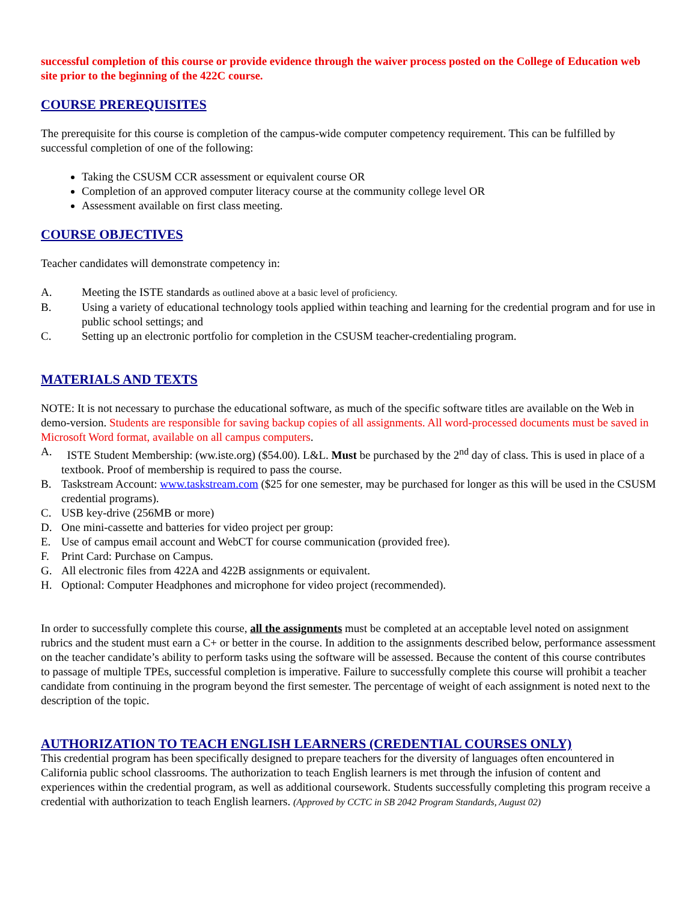successful completion of this course or provide evidence through the waiver process posted on the College of Education web site prior to the beginning of the 422C course.
COURSE PREREQUISITES
The prerequisite for this course is completion of the campus-wide computer competency requirement. This can be fulfilled by successful completion of one of the following:
Taking the CSUSM CCR assessment or equivalent course OR
Completion of an approved computer literacy course at the community college level OR
Assessment available on first class meeting.
COURSE OBJECTIVES
Teacher candidates will demonstrate competency in:
A. Meeting the ISTE standards as outlined above at a basic level of proficiency.
B. Using a variety of educational technology tools applied within teaching and learning for the credential program and for use in public school settings; and
C. Setting up an electronic portfolio for completion in the CSUSM teacher-credentialing program.
MATERIALS AND TEXTS
NOTE: It is not necessary to purchase the educational software, as much of the specific software titles are available on the Web in demo-version. Students are responsible for saving backup copies of all assignments. All word-processed documents must be saved in Microsoft Word format, available on all campus computers.
A. ISTE Student Membership: (ww.iste.org) ($54.00). L&L. Must be purchased by the 2<sup>nd</sup> day of class. This is used in place of a textbook. Proof of membership is required to pass the course.
B. Taskstream Account: www.taskstream.com ($25 for one semester, may be purchased for longer as this will be used in the CSUSM credential programs).
C. USB key-drive (256MB or more)
D. One mini-cassette and batteries for video project per group:
E. Use of campus email account and WebCT for course communication (provided free).
F. Print Card: Purchase on Campus.
G. All electronic files from 422A and 422B assignments or equivalent.
H. Optional: Computer Headphones and microphone for video project (recommended).
In order to successfully complete this course, all the assignments must be completed at an acceptable level noted on assignment rubrics and the student must earn a C+ or better in the course. In addition to the assignments described below, performance assessment on the teacher candidate’s ability to perform tasks using the software will be assessed. Because the content of this course contributes to passage of multiple TPEs, successful completion is imperative. Failure to successfully complete this course will prohibit a teacher candidate from continuing in the program beyond the first semester. The percentage of weight of each assignment is noted next to the description of the topic.
AUTHORIZATION TO TEACH ENGLISH LEARNERS (CREDENTIAL COURSES ONLY)
This credential program has been specifically designed to prepare teachers for the diversity of languages often encountered in California public school classrooms. The authorization to teach English learners is met through the infusion of content and experiences within the credential program, as well as additional coursework. Students successfully completing this program receive a credential with authorization to teach English learners. (Approved by CCTC in SB 2042 Program Standards, August 02)